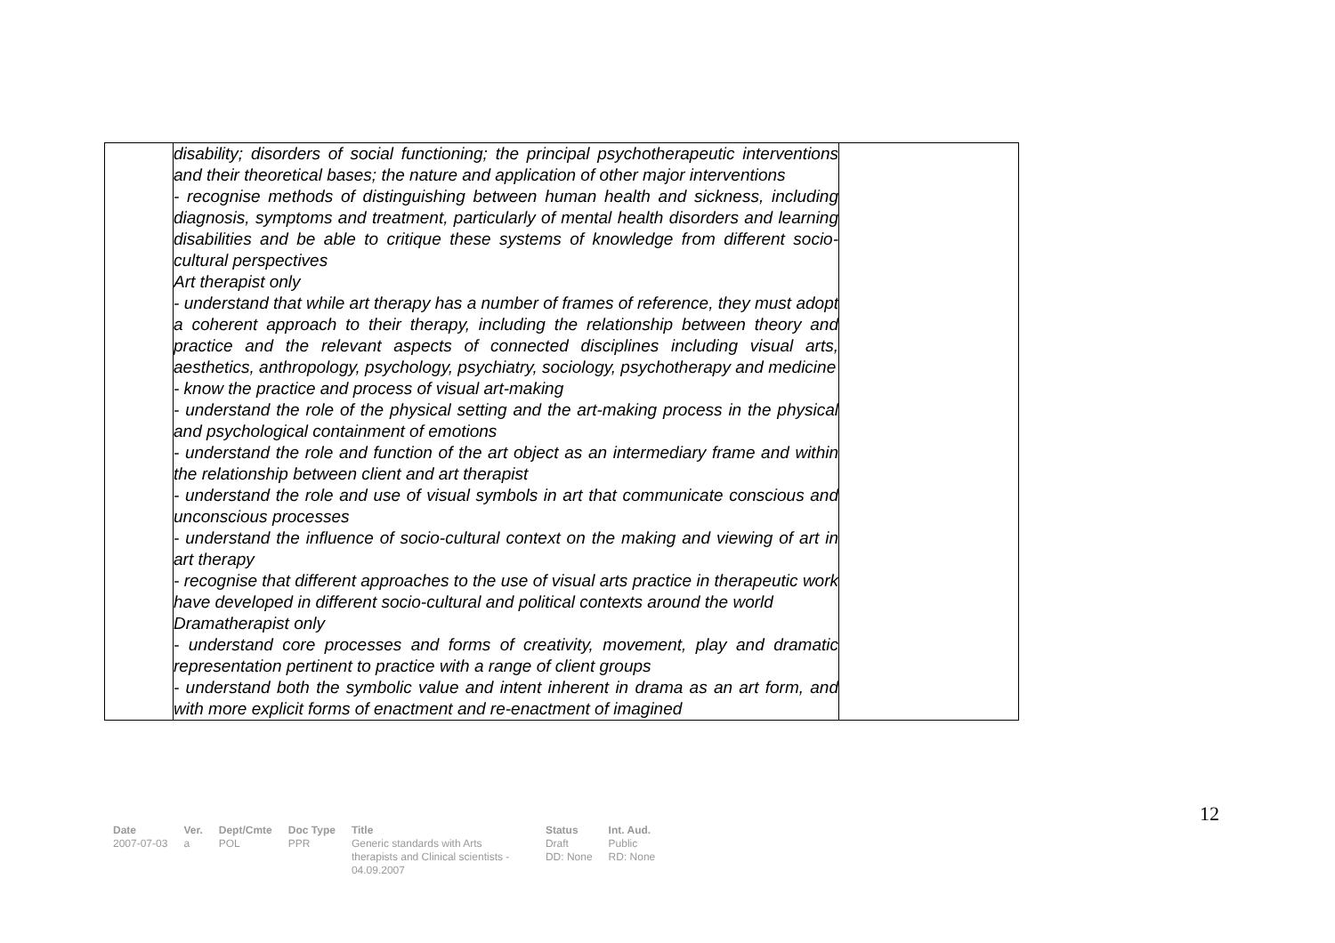| | disability; disorders of social functioning; the principal psychotherapeutic interventions and their theoretical bases; the nature and application of other major interventions - recognise methods of distinguishing between human health and sickness, including diagnosis, symptoms and treatment, particularly of mental health disorders and learning disabilities and be able to critique these systems of knowledge from different socio-cultural perspectives Art therapist only - understand that while art therapy has a number of frames of reference, they must adopt a coherent approach to their therapy, including the relationship between theory and practice and the relevant aspects of connected disciplines including visual arts, aesthetics, anthropology, psychology, psychiatry, sociology, psychotherapy and medicine - know the practice and process of visual art-making - understand the role of the physical setting and the art-making process in the physical and psychological containment of emotions - understand the role and function of the art object as an intermediary frame and within the relationship between client and art therapist - understand the role and use of visual symbols in art that communicate conscious and unconscious processes - understand the influence of socio-cultural context on the making and viewing of art in art therapy - recognise that different approaches to the use of visual arts practice in therapeutic work have developed in different socio-cultural and political contexts around the world Dramatherapist only - understand core processes and forms of creativity, movement, play and dramatic representation pertinent to practice with a range of client groups - understand both the symbolic value and intent inherent in drama as an art form, and with more explicit forms of enactment and re-enactment of imagined | |
12
| Date | Ver. | Dept/Cmte | Doc Type | Title | Status | Int. Aud. |
| --- | --- | --- | --- | --- | --- | --- |
| 2007-07-03 | a | POL | PPR | Generic standards with Arts therapists and Clinical scientists - 04.09.2007 | Draft DD: None | Public RD: None |